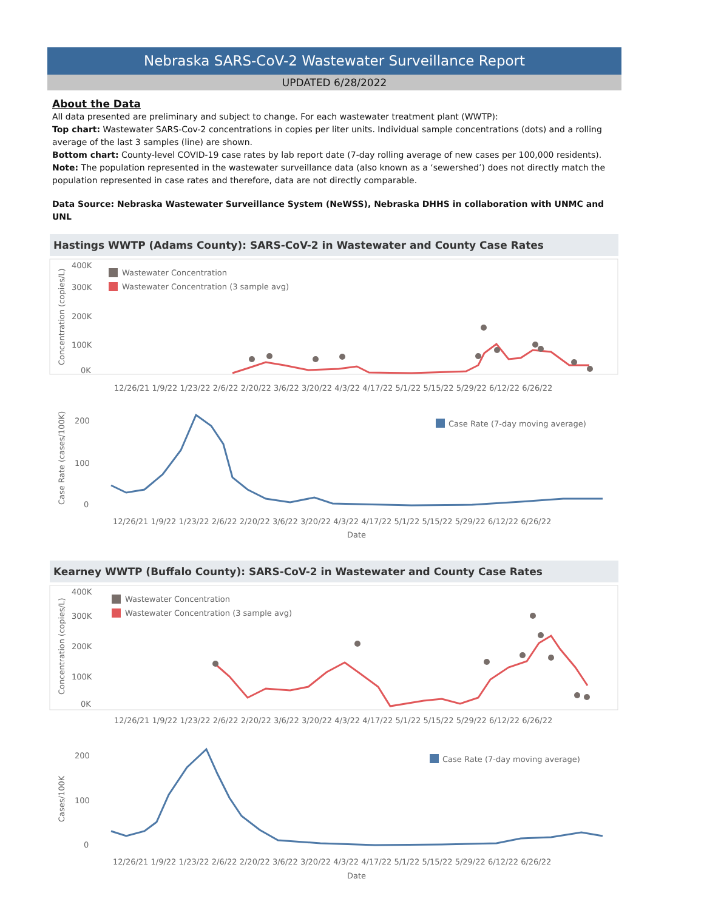Nebraska SARS-CoV-2 Wastewater Surveillance Report
UPDATED 6/28/2022
About the Data
All data presented are preliminary and subject to change. For each wastewater treatment plant (WWTP):
Top chart: Wastewater SARS-Cov-2 concentrations in copies per liter units. Individual sample concentrations (dots) and a rolling average of the last 3 samples (line) are shown.
Bottom chart: County-level COVID-19 case rates by lab report date (7-day rolling average of new cases per 100,000 residents).
Note: The population represented in the wastewater surveillance data (also known as a ‘sewershed’) does not directly match the population represented in case rates and therefore, data are not directly comparable.
Data Source: Nebraska Wastewater Surveillance System (NeWSS), Nebraska DHHS in collaboration with UNMC and UNL
Hastings WWTP (Adams County): SARS-CoV-2 in Wastewater and County Case Rates
400K
300K
200K
100K
0K
Concentration (copies/L)
Wastewater Concentration
Wastewater Concentration (3 sample avg)
12/26/21 1/9/22 1/23/22 2/6/22 2/20/22 3/6/22 3/20/22 4/3/22 4/17/22 5/1/22 5/15/22 5/29/22 6/12/22 6/26/22
200
100
0
Case Rate (cases/100K)
Case Rate (7-day moving average)
12/26/21 1/9/22 1/23/22 2/6/22 2/20/22 3/6/22 3/20/22 4/3/22 4/17/22 5/1/22 5/15/22 5/29/22 6/12/22 6/26/22
Date
Kearney WWTP (Buffalo County): SARS-CoV-2 in Wastewater and County Case Rates
400K
300K
200K
100K
0K
Concentration (copies/L)
Wastewater Concentration
Wastewater Concentration (3 sample avg)
12/26/21 1/9/22 1/23/22 2/6/22 2/20/22 3/6/22 3/20/22 4/3/22 4/17/22 5/1/22 5/15/22 5/29/22 6/12/22 6/26/22
200
100
0
Cases/100K
Case Rate (7-day moving average)
12/26/21 1/9/22 1/23/22 2/6/22 2/20/22 3/6/22 3/20/22 4/3/22 4/17/22 5/1/22 5/15/22 5/29/22 6/12/22 6/26/22
Date